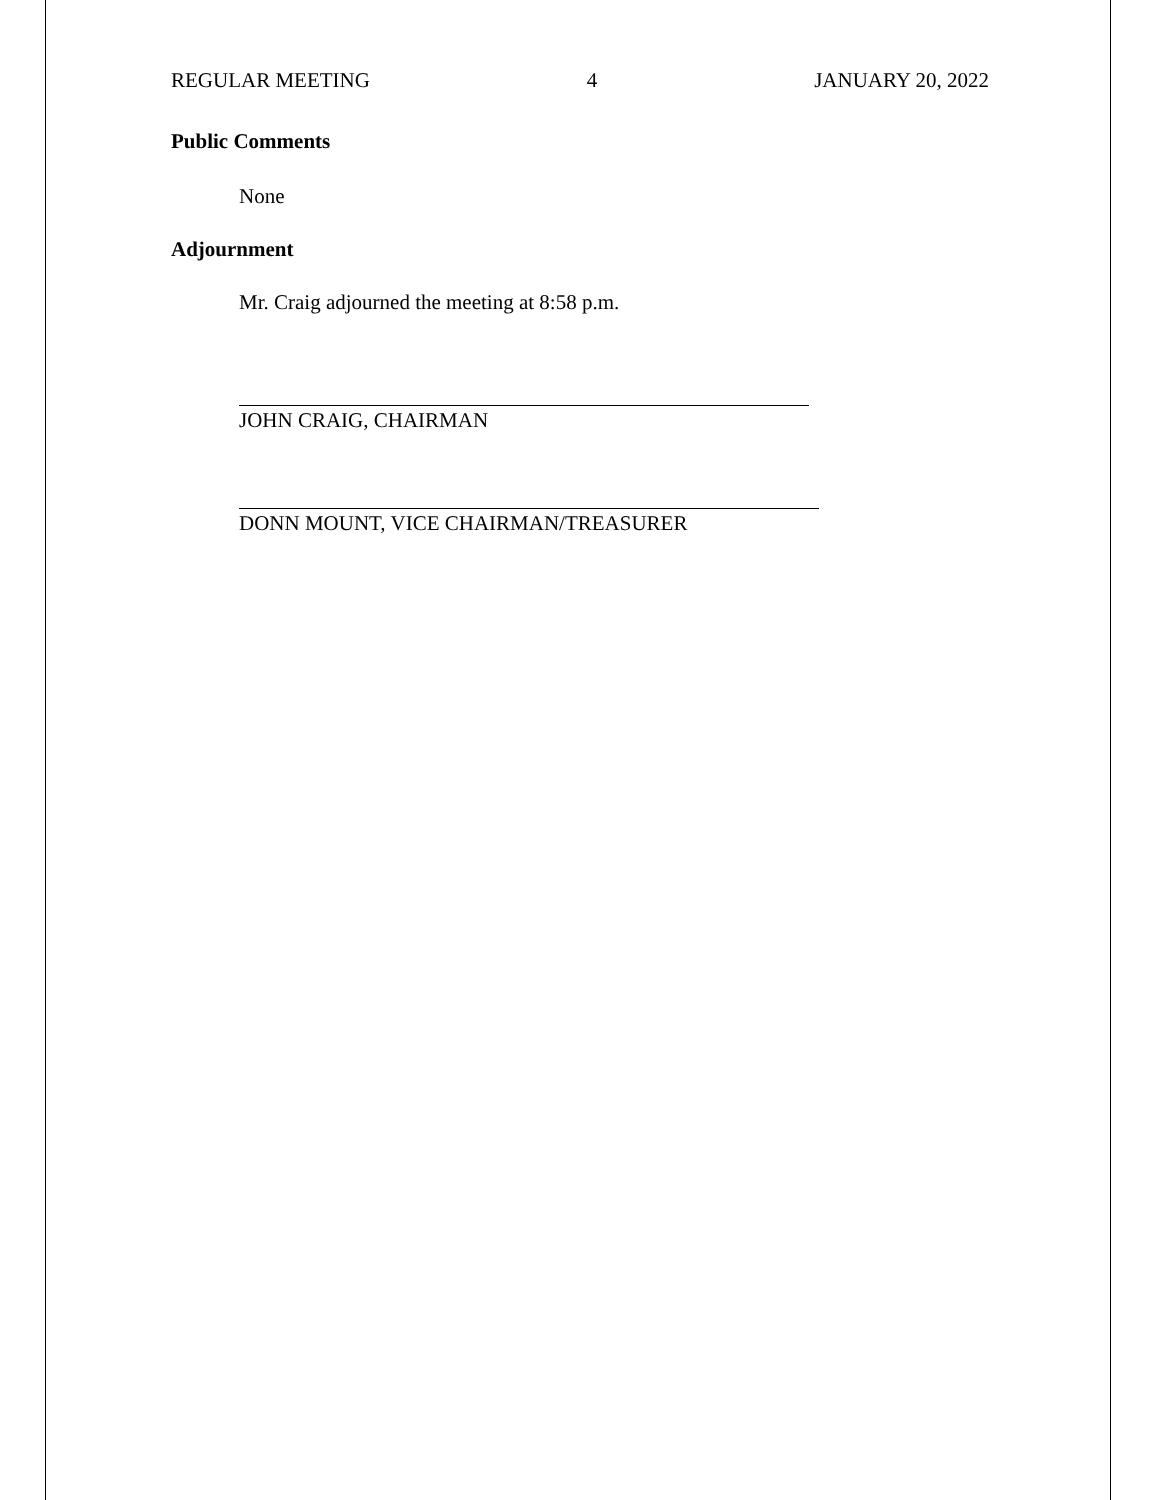REGULAR MEETING 4 JANUARY 20, 2022
Public Comments
None
Adjournment
Mr. Craig adjourned the meeting at 8:58 p.m.
JOHN CRAIG, CHAIRMAN
DONN MOUNT, VICE CHAIRMAN/TREASURER